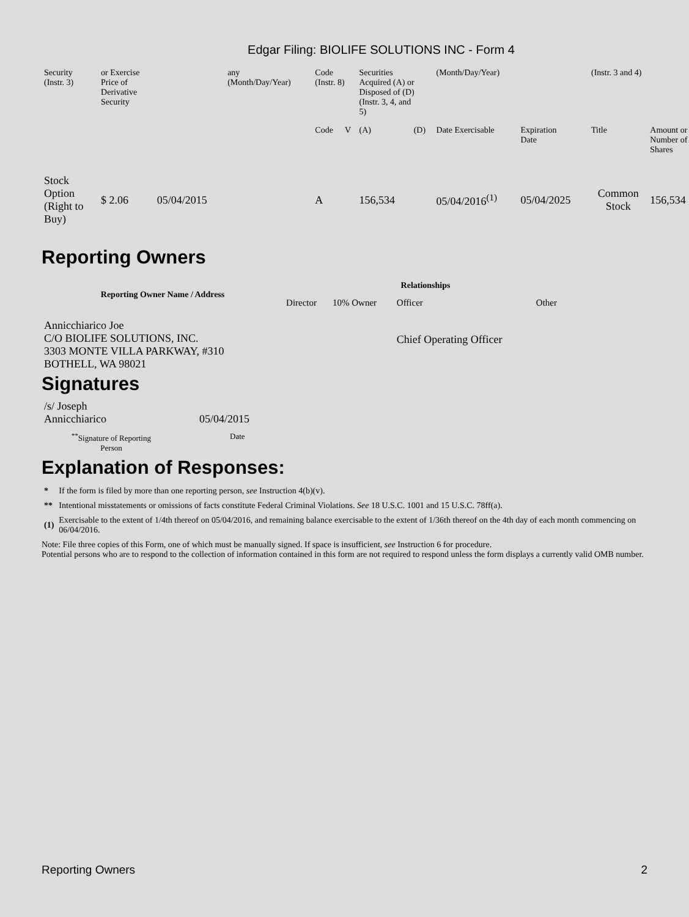Edgar Filing: BIOLIFE SOLUTIONS INC - Form 4
| Security (Instr. 3) | or Exercise Price of Derivative Security | | any (Month/Day/Year) | Code (Instr. 8) | | Securities Acquired (A) or Disposed of (D) (Instr. 3, 4, and 5) | | (Month/Day/Year) | | (Instr. 3 and 4) | |
| | | | | Code | V | (A) | (D) | Date Exercisable | Expiration Date | Title | Amount or Number of Shares |
| Stock Option (Right to Buy) | $ 2.06 | 05/04/2015 | | A | | 156,534 | | 05/04/2016<sup>(1)</sup> | 05/04/2025 | Common Stock | 156,534 |
Reporting Owners
| Reporting Owner Name / Address | Relationships | | | |
| --- | --- | --- | --- | --- |
| | Director | 10% Owner | Officer | Other |
| Annicchiarico Joe C/O BIOLIFE SOLUTIONS, INC. 3303 MONTE VILLA PARKWAY, #310 BOTHELL, WA 98021 | | | Chief Operating Officer | |
Signatures
| /s/ Joseph Annicchiarico | 05/04/2015 |
| <sup>**</sup> Signature of Reporting Person | Date |
Explanation of Responses:
| * | If the form is filed by more than one reporting person, see Instruction 4(b)(v). |
| ** | Intentional misstatements or omissions of facts constitute Federal Criminal Violations. See 18 U.S.C. 1001 and 15 U.S.C. 78ff(a). |
| (1) | Exercisable to the extent of 1/4th thereof on 05/04/2016, and remaining balance exercisable to the extent of 1/36th thereof on the 4th day of each month commencing on 06/04/2016. |
Note: File three copies of this Form, one of which must be manually signed. If space is insufficient, see Instruction 6 for procedure.
Potential persons who are to respond to the collection of information contained in this form are not required to respond unless the form displays a currently valid OMB number.
Reporting Owners 2